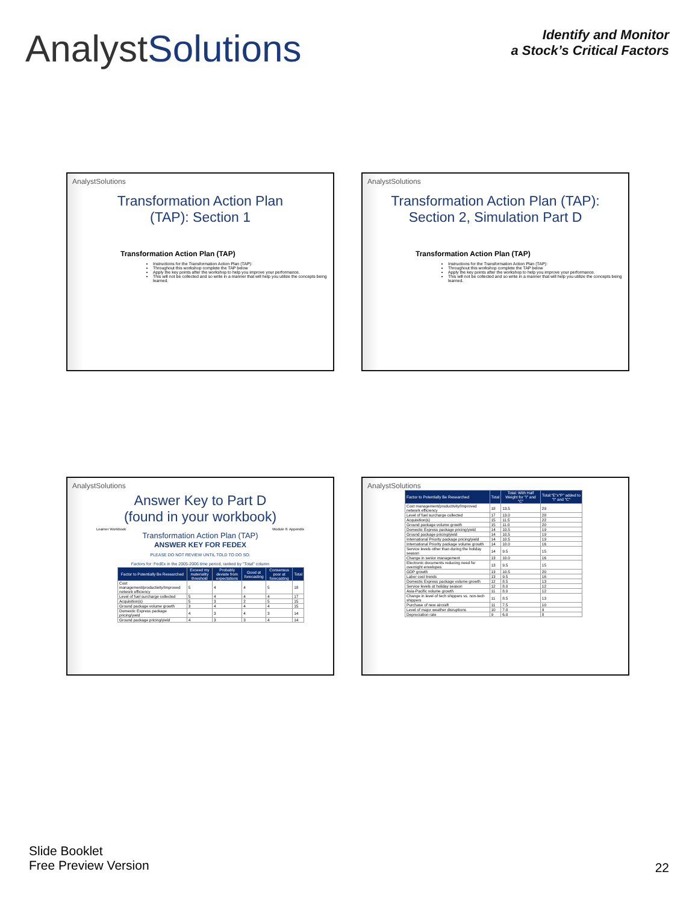AnalystSolutions
Identify and Monitor
a Stock’s Critical Factors
AnalystSolutions
Transformation Action Plan
(TAP): Section 1
Transformation Action Plan (TAP)
Instructions for the Transformation Action Plan (TAP):
Throughout this workshop complete the TAP below
Apply the key points after the workshop to help you improve your performance.
This will not be collected and so write in a manner that will help you utilize the concepts being learned.
AnalystSolutions
Transformation Action Plan (TAP):
Section 2, Simulation Part D
Transformation Action Plan (TAP)
Instructions for the Transformation Action Plan (TAP):
Throughout this workshop complete the TAP below
Apply the key points after the workshop to help you improve your performance.
This will not be collected and so write in a manner that will help you utilize the concepts being learned.
AnalystSolutions
Answer Key to Part D
(found in your workbook)
Learner Workbook Module 6: Appendix
Transformation Action Plan (TAP)
ANSWER KEY FOR FEDEX
PLEASE DO NOT REVIEW UNTIL TOLD TO DO SO:
Factors for: FedEx in the 2005-2006 time period, ranked by "Total" column
| Factor to Potentially Be Researched | Exceed my materiality threshold | Probably deviate from expectations | Good at forecasting | Consensus poor at forecasting | Total |
| --- | --- | --- | --- | --- | --- |
| Cost management/productivity/Improved network efficiency | 5 | 4 | 4 | 5 | 18 |
| Level of fuel surcharge collected | 5 | 4 | 4 | 4 | 17 |
| Acquisition(s) | 5 | 3 | 2 | 5 | 15 |
| Ground package volume growth | 3 | 4 | 4 | 4 | 15 |
| Domestic Express package pricing/yield | 4 | 3 | 4 | 3 | 14 |
| Ground package pricing/yield | 4 | 3 | 3 | 4 | 14 |
AnalystSolutions
| Factor to Potentially Be Researched | Total | Total: With Half Weight for "I" and "C" | Total:"E"x"P" added to "I" and "C" |
| --- | --- | --- | --- |
| Cost management/productivity/Improved network efficiency | 18 | 13.5 | 29 |
| Level of fuel surcharge collected | 17 | 13.0 | 28 |
| Acquisition(s) | 15 | 11.5 | 22 |
| Ground package volume growth | 15 | 11.0 | 20 |
| Domestic Express package pricing/yield | 14 | 10.5 | 19 |
| Ground package pricing/yield | 14 | 10.5 | 19 |
| International Priority package pricing/yield | 14 | 10.5 | 19 |
| International Priority package volume growth | 14 | 10.0 | 16 |
| Service levels other than during the holiday season | 14 | 9.5 | 15 |
| Change in senior management | 13 | 10.0 | 16 |
| Electronic documents reducing need for overnight envelopes | 13 | 9.5 | 15 |
| GDP growth | 13 | 10.5 | 20 |
| Labor cost trends | 13 | 9.5 | 16 |
| Domestic Express package volume growth | 12 | 8.5 | 13 |
| Service levels at holiday season | 12 | 8.0 | 12 |
| Asia-Pacific volume growth | 11 | 8.0 | 12 |
| Change in level of tech shippers vs. non-tech shippers | 11 | 8.5 | 13 |
| Purchase of new aircraft | 11 | 7.5 | 10 |
| Level of major weather disruptions | 10 | 7.0 | 9 |
| Depreciation rate | 9 | 6.0 | 8 |
Slide Booklet
Free Preview Version
22